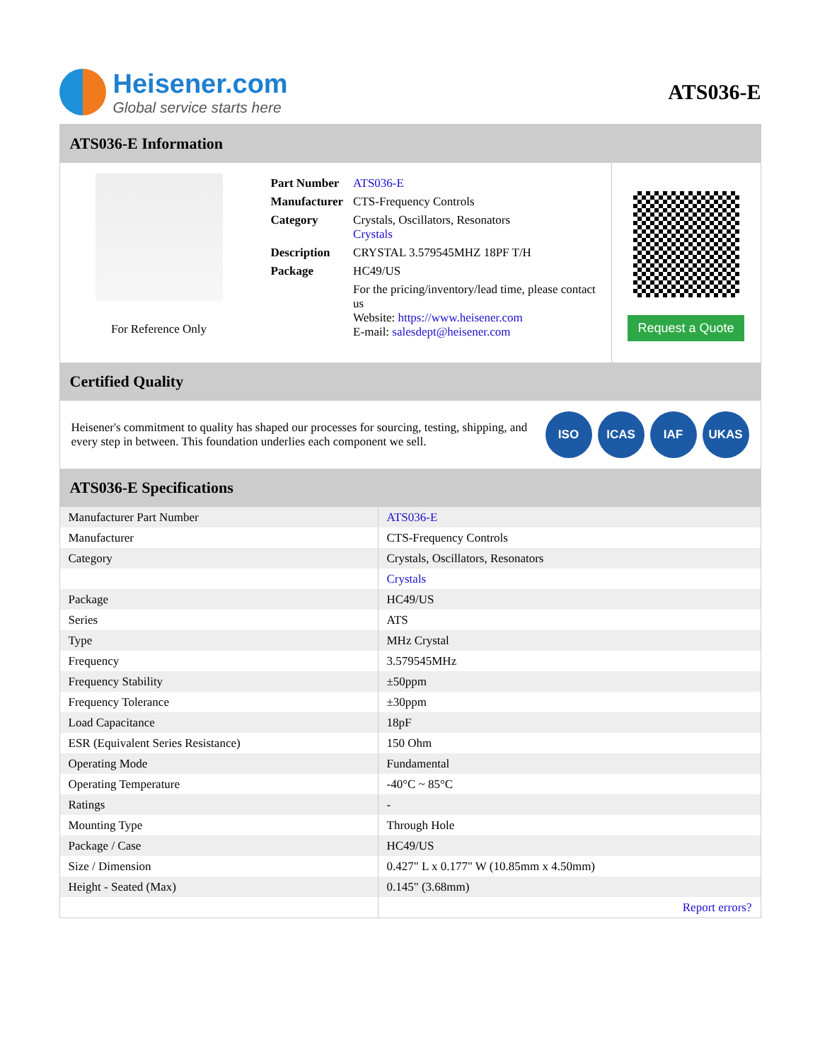Heisener.com
Global service starts here
ATS036-E
ATS036-E Information
For Reference Only
| Part Number | ATS036-E |
| Manufacturer | CTS-Frequency Controls |
| Category | Crystals, Oscillators, Resonators Crystals |
| Description | CRYSTAL 3.579545MHZ 18PF T/H |
| Package | HC49/US |
| | For the pricing/inventory/lead time, please contact us Website: https://www.heisener.com E-mail: salesdept@heisener.com |
Request a Quote
Certified Quality
Heisener's commitment to quality has shaped our processes for sourcing, testing, shipping, and every step in between. This foundation underlies each component we sell.
ISO ICAS IAF UKAS
ATS036-E Specifications
| Manufacturer Part Number | ATS036-E |
| Manufacturer | CTS-Frequency Controls |
| Category | Crystals, Oscillators, Resonators |
| | Crystals |
| Package | HC49/US |
| Series | ATS |
| Type | MHz Crystal |
| Frequency | 3.579545MHz |
| Frequency Stability | ±50ppm |
| Frequency Tolerance | ±30ppm |
| Load Capacitance | 18pF |
| ESR (Equivalent Series Resistance) | 150 Ohm |
| Operating Mode | Fundamental |
| Operating Temperature | -40°C ~ 85°C |
| Ratings | - |
| Mounting Type | Through Hole |
| Package / Case | HC49/US |
| Size / Dimension | 0.427" L x 0.177" W (10.85mm x 4.50mm) |
| Height - Seated (Max) | 0.145" (3.68mm) |
| | Report errors? |